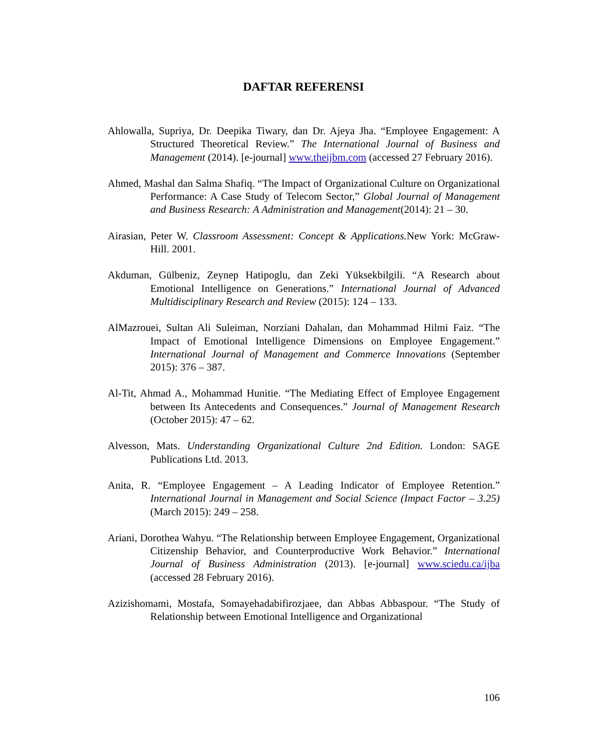DAFTAR REFERENSI
Ahlowalla, Supriya, Dr. Deepika Tiwary, dan Dr. Ajeya Jha. “Employee Engagement: A Structured Theoretical Review.” The International Journal of Business and Management (2014). [e-journal] www.theijbm.com (accessed 27 February 2016).
Ahmed, Mashal dan Salma Shafiq. “The Impact of Organizational Culture on Organizational Performance: A Case Study of Telecom Sector,” Global Journal of Management and Business Research: A Administration and Management(2014): 21 – 30.
Airasian, Peter W. Classroom Assessment: Concept & Applications. New York: McGraw-Hill. 2001.
Akduman, Gülbeniz, Zeynep Hatipoglu, dan Zeki Yüksekbilgili. “A Research about Emotional Intelligence on Generations.” International Journal of Advanced Multidisciplinary Research and Review (2015): 124 – 133.
AlMazrouei, Sultan Ali Suleiman, Norziani Dahalan, dan Mohammad Hilmi Faiz. “The Impact of Emotional Intelligence Dimensions on Employee Engagement.” International Journal of Management and Commerce Innovations (September 2015): 376 – 387.
Al-Tit, Ahmad A., Mohammad Hunitie. “The Mediating Effect of Employee Engagement between Its Antecedents and Consequences.” Journal of Management Research (October 2015): 47 – 62.
Alvesson, Mats. Understanding Organizational Culture 2nd Edition. London: SAGE Publications Ltd. 2013.
Anita, R. “Employee Engagement – A Leading Indicator of Employee Retention.” International Journal in Management and Social Science (Impact Factor – 3.25) (March 2015): 249 – 258.
Ariani, Dorothea Wahyu. “The Relationship between Employee Engagement, Organizational Citizenship Behavior, and Counterproductive Work Behavior.” International Journal of Business Administration (2013). [e-journal] www.sciedu.ca/ijba (accessed 28 February 2016).
Azizishomami, Mostafa, Somayehadabifirozjaee, dan Abbas Abbaspour. “The Study of Relationship between Emotional Intelligence and Organizational
106